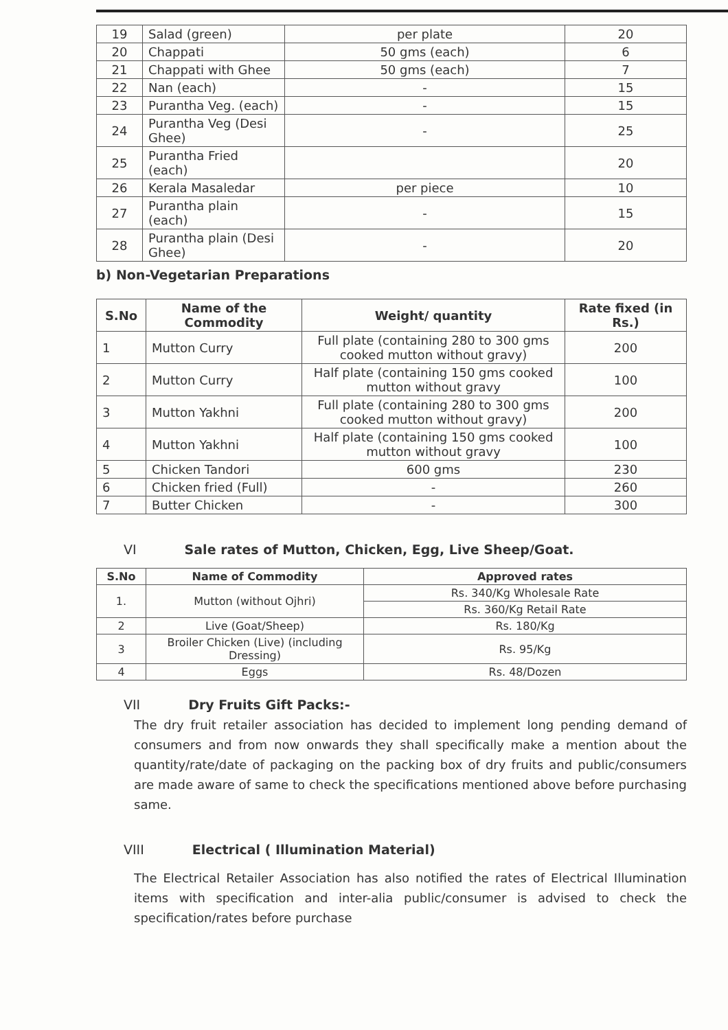| 19 | Salad (green) | per plate | 20 |
| 20 | Chappati | 50 gms (each) | 6 |
| 21 | Chappati with Ghee | 50 gms (each) | 7 |
| 22 | Nan (each) | - | 15 |
| 23 | Purantha Veg. (each) | - | 15 |
| 24 | Purantha Veg (Desi Ghee) | - | 25 |
| 25 | Purantha Fried (each) | | 20 |
| 26 | Kerala Masaledar | per piece | 10 |
| 27 | Purantha plain (each) | - | 15 |
| 28 | Purantha plain (Desi Ghee) | - | 20 |
b) Non-Vegetarian Preparations
| S.No | Name of the Commodity | Weight/ quantity | Rate fixed (in Rs.) |
| --- | --- | --- | --- |
| 1 | Mutton Curry | Full plate (containing 280 to 300 gms cooked mutton without gravy) | 200 |
| 2 | Mutton Curry | Half plate (containing 150 gms cooked mutton without gravy | 100 |
| 3 | Mutton Yakhni | Full plate (containing 280 to 300 gms cooked mutton without gravy) | 200 |
| 4 | Mutton Yakhni | Half plate (containing 150 gms cooked mutton without gravy | 100 |
| 5 | Chicken Tandori | 600 gms | 230 |
| 6 | Chicken fried (Full) | - | 260 |
| 7 | Butter Chicken | - | 300 |
VI Sale rates of Mutton, Chicken, Egg, Live Sheep/Goat.
| S.No | Name of Commodity | Approved rates |
| --- | --- | --- |
| 1. | Mutton (without Ojhri) | Rs. 340/Kg Wholesale Rate |
| | | Rs. 360/Kg Retail Rate |
| 2 | Live (Goat/Sheep) | Rs. 180/Kg |
| 3 | Broiler Chicken (Live) (including Dressing) | Rs. 95/Kg |
| 4 | Eggs | Rs. 48/Dozen |
VII Dry Fruits Gift Packs:-
The dry fruit retailer association has decided to implement long pending demand of consumers and from now onwards they shall specifically make a mention about the quantity/rate/date of packaging on the packing box of dry fruits and public/consumers are made aware of same to check the specifications mentioned above before purchasing same.
VIII Electrical ( Illumination Material)
The Electrical Retailer Association has also notified the rates of Electrical Illumination items with specification and inter-alia public/consumer is advised to check the specification/rates before purchase